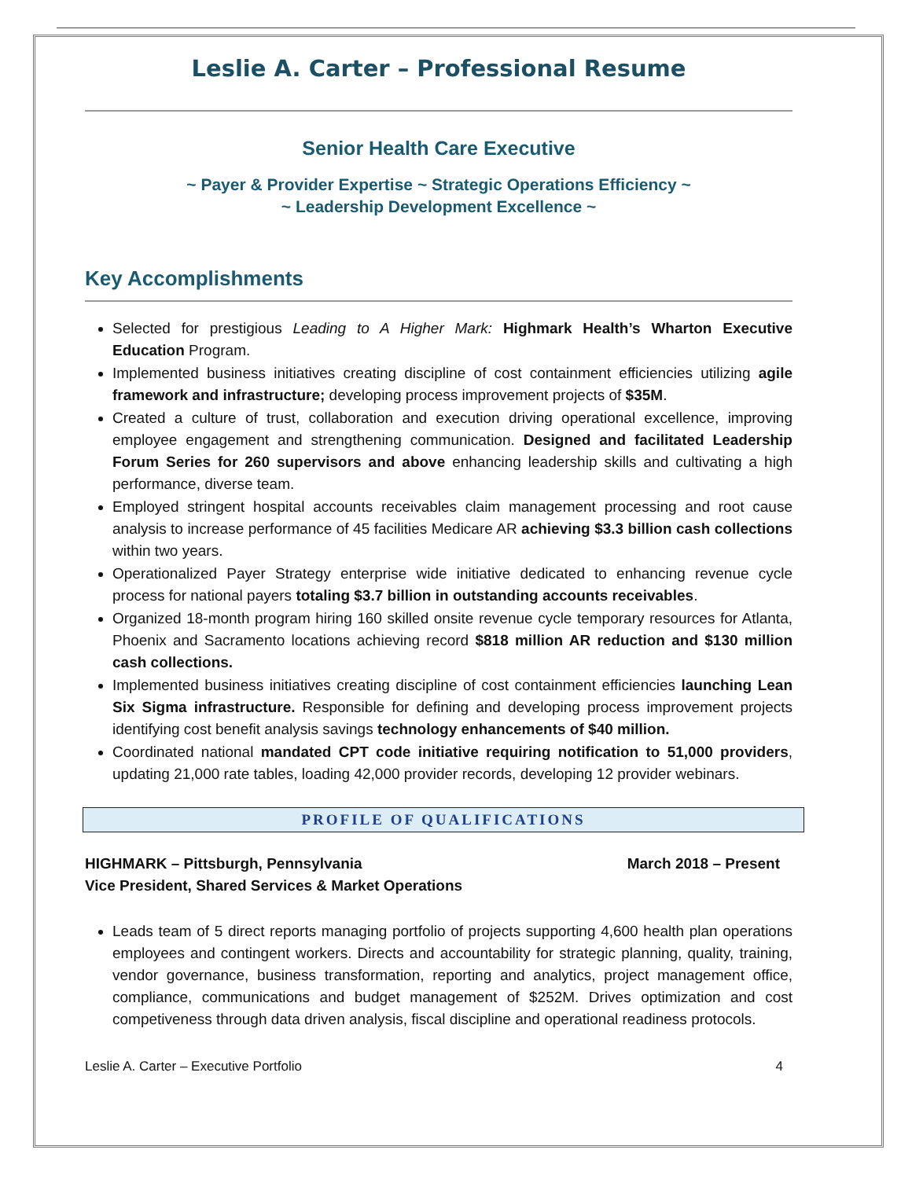Leslie A. Carter – Professional Resume
Senior Health Care Executive
~ Payer & Provider Expertise ~ Strategic Operations Efficiency ~
~ Leadership Development Excellence ~
Key Accomplishments
Selected for prestigious Leading to A Higher Mark: Highmark Health’s Wharton Executive Education Program.
Implemented business initiatives creating discipline of cost containment efficiencies utilizing agile framework and infrastructure; developing process improvement projects of $35M.
Created a culture of trust, collaboration and execution driving operational excellence, improving employee engagement and strengthening communication. Designed and facilitated Leadership Forum Series for 260 supervisors and above enhancing leadership skills and cultivating a high performance, diverse team.
Employed stringent hospital accounts receivables claim management processing and root cause analysis to increase performance of 45 facilities Medicare AR achieving $3.3 billion cash collections within two years.
Operationalized Payer Strategy enterprise wide initiative dedicated to enhancing revenue cycle process for national payers totaling $3.7 billion in outstanding accounts receivables.
Organized 18-month program hiring 160 skilled onsite revenue cycle temporary resources for Atlanta, Phoenix and Sacramento locations achieving record $818 million AR reduction and $130 million cash collections.
Implemented business initiatives creating discipline of cost containment efficiencies launching Lean Six Sigma infrastructure. Responsible for defining and developing process improvement projects identifying cost benefit analysis savings technology enhancements of $40 million.
Coordinated national mandated CPT code initiative requiring notification to 51,000 providers, updating 21,000 rate tables, loading 42,000 provider records, developing 12 provider webinars.
PROFILE OF QUALIFICATIONS
March 2018 – Present HIGHMARK – Pittsburgh, Pennsylvania
Vice President, Shared Services & Market Operations
Leads team of 5 direct reports managing portfolio of projects supporting 4,600 health plan operations employees and contingent workers. Directs and accountability for strategic planning, quality, training, vendor governance, business transformation, reporting and analytics, project management office, compliance, communications and budget management of $252M. Drives optimization and cost competiveness through data driven analysis, fiscal discipline and operational readiness protocols.
4 Leslie A. Carter – Executive Portfolio